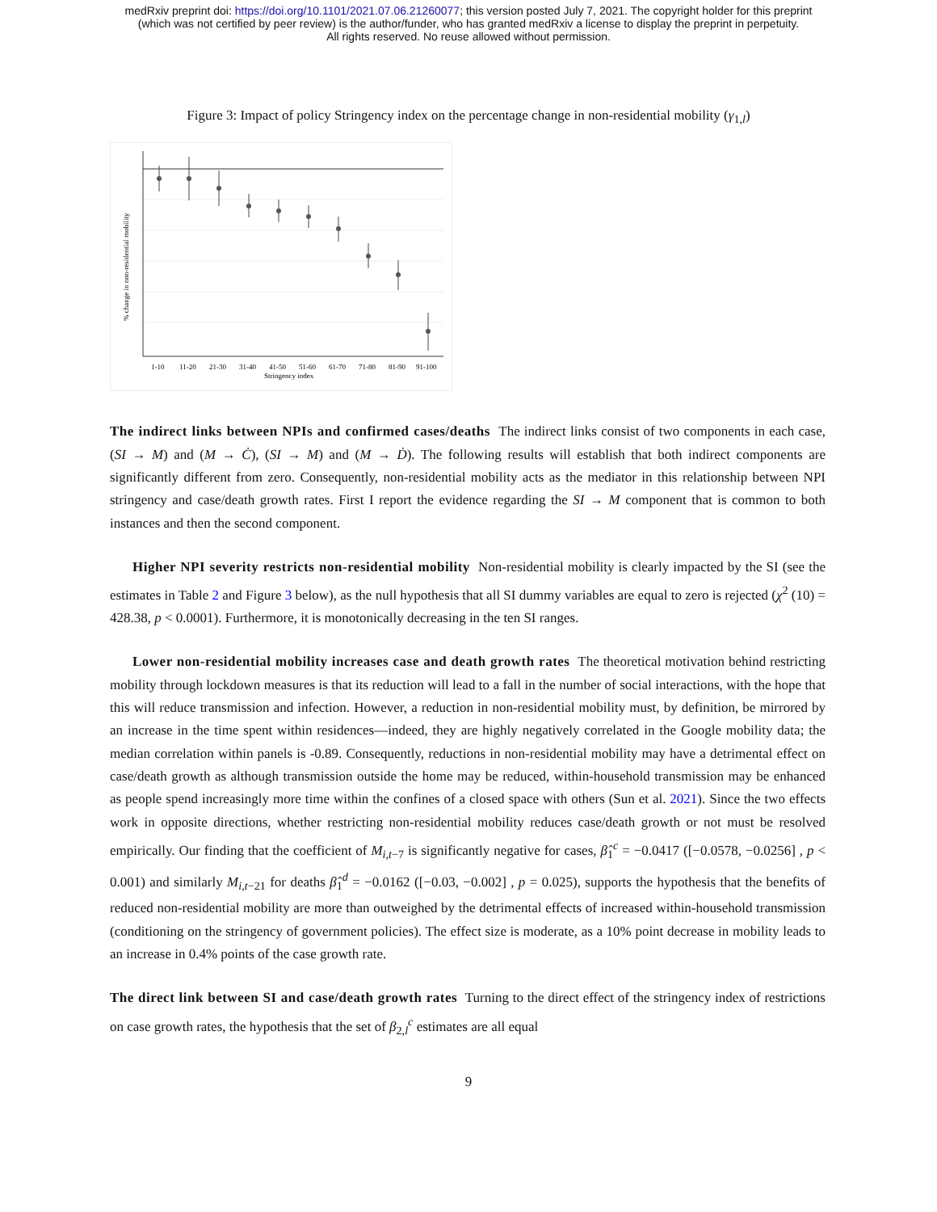medRxiv preprint doi: https://doi.org/10.1101/2021.07.06.21260077; this version posted July 7, 2021. The copyright holder for this preprint
(which was not certified by peer review) is the author/funder, who has granted medRxiv a license to display the preprint in perpetuity.
All rights reserved. No reuse allowed without permission.
Figure 3: Impact of policy Stringency index on the percentage change in non-residential mobility (γ<sub>1,l</sub>)
1-10
11-20
21-30
31-40
41-50
51-60
61-70
71-80
81-90
91-100
Stringency index
% change in non-residential mobility
The indirect links between NPIs and confirmed cases/deaths The indirect links consist of two components in each case, (SI → M) and (M → Ċ), (SI → M) and (M → Ḋ). The following results will establish that both indirect components are significantly different from zero. Consequently, non-residential mobility acts as the mediator in this relationship between NPI stringency and case/death growth rates. First I report the evidence regarding the SI → M component that is common to both instances and then the second component.
Higher NPI severity restricts non-residential mobility Non-residential mobility is clearly impacted by the SI (see the estimates in Table 2 and Figure 3 below), as the null hypothesis that all SI dummy variables are equal to zero is rejected (χ<sup>2</sup> (10) = 428.38, p < 0.0001). Furthermore, it is monotonically decreasing in the ten SI ranges.
Lower non-residential mobility increases case and death growth rates The theoretical motivation behind restricting mobility through lockdown measures is that its reduction will lead to a fall in the number of social interactions, with the hope that this will reduce transmission and infection. However, a reduction in non-residential mobility must, by definition, be mirrored by an increase in the time spent within residences—indeed, they are highly negatively correlated in the Google mobility data; the median correlation within panels is -0.89. Consequently, reductions in non-residential mobility may have a detrimental effect on case/death growth as although transmission outside the home may be reduced, within-household transmission may be enhanced as people spend increasingly more time within the confines of a closed space with others (Sun et al. 2021). Since the two effects work in opposite directions, whether restricting non-residential mobility reduces case/death growth or not must be resolved empirically. Our finding that the coefficient of M<sub>i,t−7</sub> is significantly negative for cases, β̂<sub>1</sub><sup>c</sup> = −0.0417 ([−0.0578, −0.0256] , p < 0.001) and similarly M<sub>i,t−21</sub> for deaths β̂<sub>1</sub><sup>d</sup> = −0.0162 ([−0.03, −0.002] , p = 0.025), supports the hypothesis that the benefits of reduced non-residential mobility are more than outweighed by the detrimental effects of increased within-household transmission (conditioning on the stringency of government policies). The effect size is moderate, as a 10% point decrease in mobility leads to an increase in 0.4% points of the case growth rate.
The direct link between SI and case/death growth rates Turning to the direct effect of the stringency index of restrictions on case growth rates, the hypothesis that the set of β<sub>2,l</sub><sup>c</sup> estimates are all equal
9